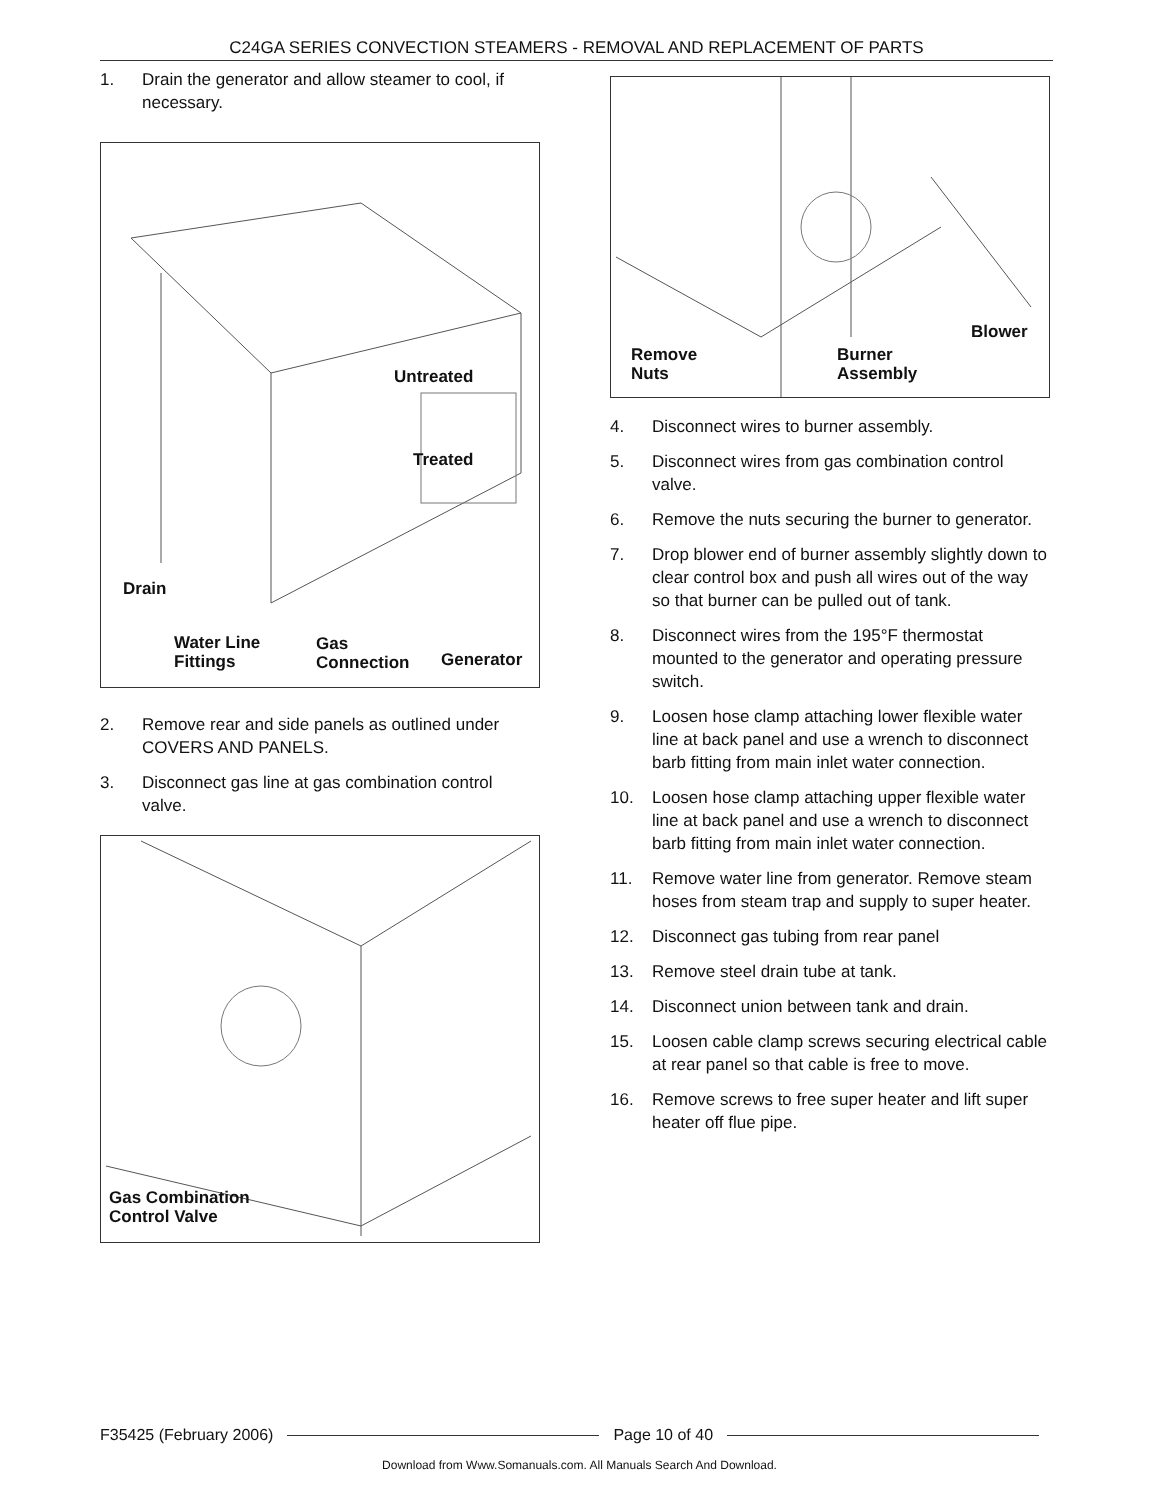C24GA SERIES CONVECTION STEAMERS - REMOVAL AND REPLACEMENT OF PARTS
1. Drain the generator and allow steamer to cool, if necessary.
Untreated
Treated
Drain
Water Line
Fittings
Gas
Connection
Generator
2. Remove rear and side panels as outlined under COVERS AND PANELS.
3. Disconnect gas line at gas combination control valve.
Gas Combination
Control Valve
Remove
Nuts
Burner
Assembly
Blower
4. Disconnect wires to burner assembly.
5. Disconnect wires from gas combination control valve.
6. Remove the nuts securing the burner to generator.
7. Drop blower end of burner assembly slightly down to clear control box and push all wires out of the way so that burner can be pulled out of tank.
8. Disconnect wires from the 195°F thermostat mounted to the generator and operating pressure switch.
9. Loosen hose clamp attaching lower flexible water line at back panel and use a wrench to disconnect barb fitting from main inlet water connection.
10. Loosen hose clamp attaching upper flexible water line at back panel and use a wrench to disconnect barb fitting from main inlet water connection.
11. Remove water line from generator. Remove steam hoses from steam trap and supply to super heater.
12. Disconnect gas tubing from rear panel
13. Remove steel drain tube at tank.
14. Disconnect union between tank and drain.
15. Loosen cable clamp screws securing electrical cable at rear panel so that cable is free to move.
16. Remove screws to free super heater and lift super heater off flue pipe.
F35425 (February 2006) Page 10 of 40
Download from Www.Somanuals.com. All Manuals Search And Download.